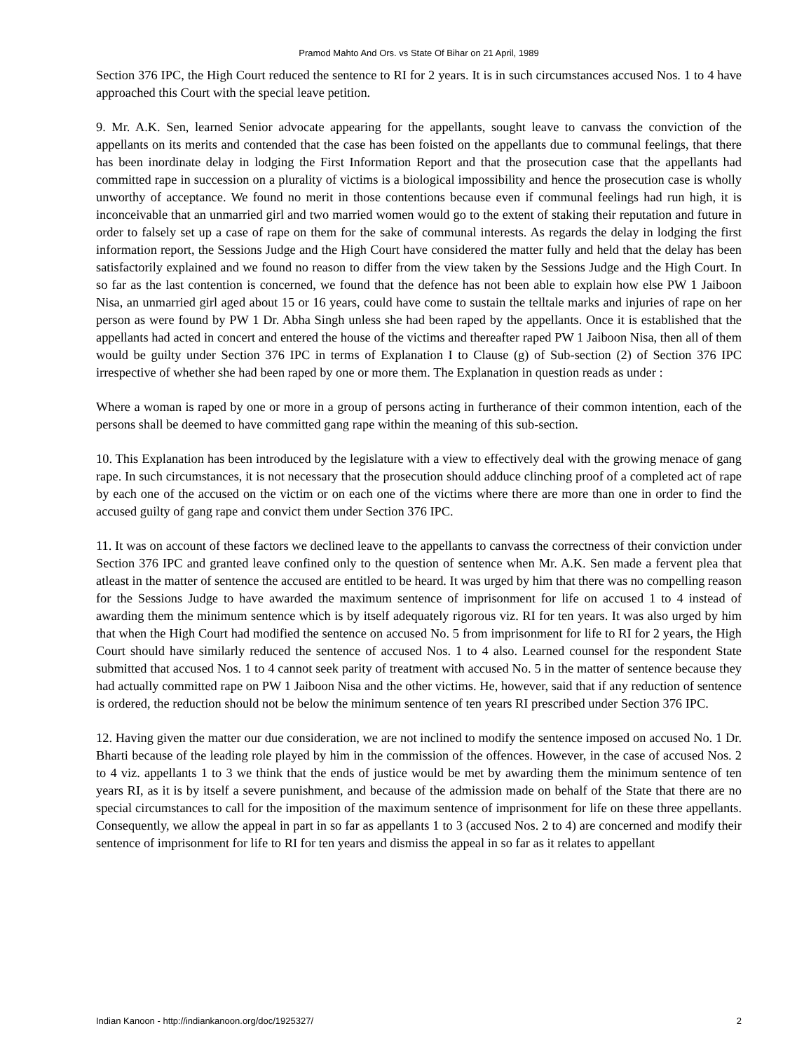Pramod Mahto And Ors. vs State Of Bihar on 21 April, 1989
Section 376 IPC, the High Court reduced the sentence to RI for 2 years. It is in such circumstances accused Nos. 1 to 4 have approached this Court with the special leave petition.
9. Mr. A.K. Sen, learned Senior advocate appearing for the appellants, sought leave to canvass the conviction of the appellants on its merits and contended that the case has been foisted on the appellants due to communal feelings, that there has been inordinate delay in lodging the First Information Report and that the prosecution case that the appellants had committed rape in succession on a plurality of victims is a biological impossibility and hence the prosecution case is wholly unworthy of acceptance. We found no merit in those contentions because even if communal feelings had run high, it is inconceivable that an unmarried girl and two married women would go to the extent of staking their reputation and future in order to falsely set up a case of rape on them for the sake of communal interests. As regards the delay in lodging the first information report, the Sessions Judge and the High Court have considered the matter fully and held that the delay has been satisfactorily explained and we found no reason to differ from the view taken by the Sessions Judge and the High Court. In so far as the last contention is concerned, we found that the defence has not been able to explain how else PW 1 Jaiboon Nisa, an unmarried girl aged about 15 or 16 years, could have come to sustain the telltale marks and injuries of rape on her person as were found by PW 1 Dr. Abha Singh unless she had been raped by the appellants. Once it is established that the appellants had acted in concert and entered the house of the victims and thereafter raped PW 1 Jaiboon Nisa, then all of them would be guilty under Section 376 IPC in terms of Explanation I to Clause (g) of Sub-section (2) of Section 376 IPC irrespective of whether she had been raped by one or more them. The Explanation in question reads as under :
Where a woman is raped by one or more in a group of persons acting in furtherance of their common intention, each of the persons shall be deemed to have committed gang rape within the meaning of this sub-section.
10. This Explanation has been introduced by the legislature with a view to effectively deal with the growing menace of gang rape. In such circumstances, it is not necessary that the prosecution should adduce clinching proof of a completed act of rape by each one of the accused on the victim or on each one of the victims where there are more than one in order to find the accused guilty of gang rape and convict them under Section 376 IPC.
11. It was on account of these factors we declined leave to the appellants to canvass the correctness of their conviction under Section 376 IPC and granted leave confined only to the question of sentence when Mr. A.K. Sen made a fervent plea that atleast in the matter of sentence the accused are entitled to be heard. It was urged by him that there was no compelling reason for the Sessions Judge to have awarded the maximum sentence of imprisonment for life on accused 1 to 4 instead of awarding them the minimum sentence which is by itself adequately rigorous viz. RI for ten years. It was also urged by him that when the High Court had modified the sentence on accused No. 5 from imprisonment for life to RI for 2 years, the High Court should have similarly reduced the sentence of accused Nos. 1 to 4 also. Learned counsel for the respondent State submitted that accused Nos. 1 to 4 cannot seek parity of treatment with accused No. 5 in the matter of sentence because they had actually committed rape on PW 1 Jaiboon Nisa and the other victims. He, however, said that if any reduction of sentence is ordered, the reduction should not be below the minimum sentence of ten years RI prescribed under Section 376 IPC.
12. Having given the matter our due consideration, we are not inclined to modify the sentence imposed on accused No. 1 Dr. Bharti because of the leading role played by him in the commission of the offences. However, in the case of accused Nos. 2 to 4 viz. appellants 1 to 3 we think that the ends of justice would be met by awarding them the minimum sentence of ten years RI, as it is by itself a severe punishment, and because of the admission made on behalf of the State that there are no special circumstances to call for the imposition of the maximum sentence of imprisonment for life on these three appellants. Consequently, we allow the appeal in part in so far as appellants 1 to 3 (accused Nos. 2 to 4) are concerned and modify their sentence of imprisonment for life to RI for ten years and dismiss the appeal in so far as it relates to appellant
Indian Kanoon - http://indiankanoon.org/doc/1925327/ 2